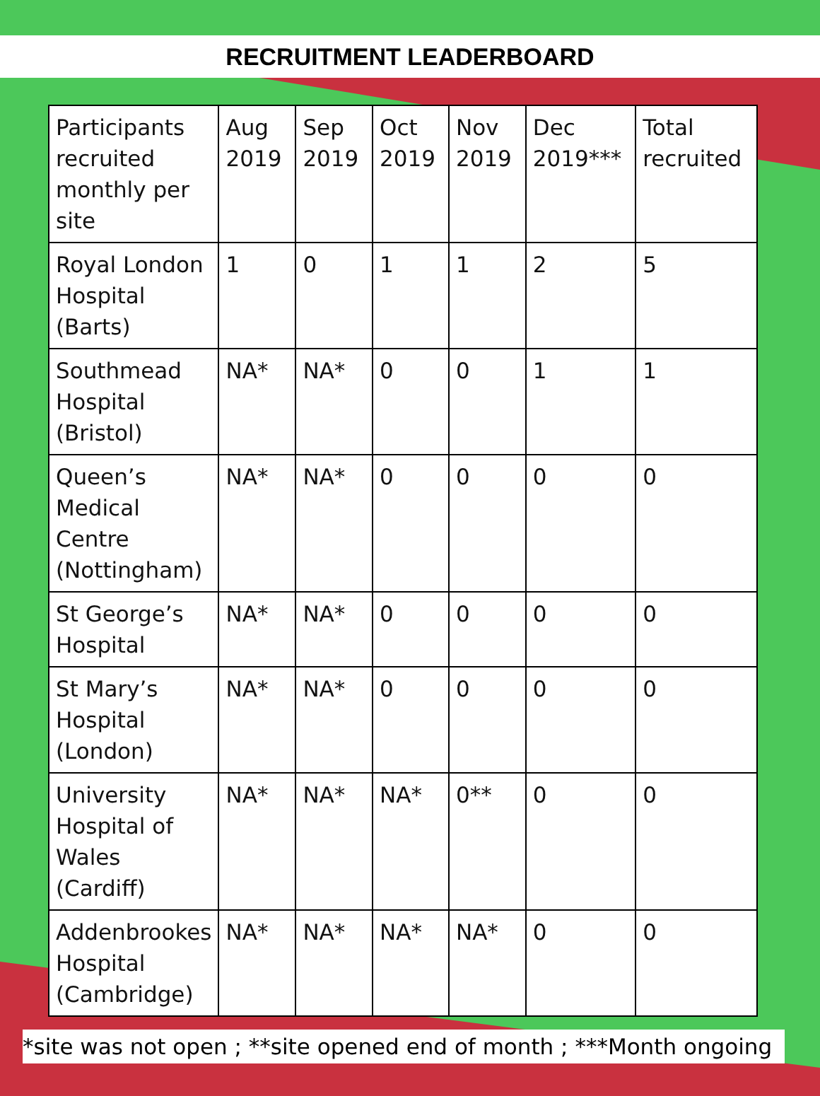RECRUITMENT LEADERBOARD
| Participants recruited monthly per site | Aug 2019 | Sep 2019 | Oct 2019 | Nov 2019 | Dec 2019*** | Total recruited |
| --- | --- | --- | --- | --- | --- | --- |
| Royal London Hospital (Barts) | 1 | 0 | 1 | 1 | 2 | 5 |
| Southmead Hospital (Bristol) | NA* | NA* | 0 | 0 | 1 | 1 |
| Queen’s Medical Centre (Nottingham) | NA* | NA* | 0 | 0 | 0 | 0 |
| St George’s Hospital | NA* | NA* | 0 | 0 | 0 | 0 |
| St Mary’s Hospital (London) | NA* | NA* | 0 | 0 | 0 | 0 |
| University Hospital of Wales (Cardiff) | NA* | NA* | NA* | 0** | 0 | 0 |
| Addenbrookes Hospital (Cambridge) | NA* | NA* | NA* | NA* | 0 | 0 |
*site was not open ; **site opened end of month ; ***Month ongoing